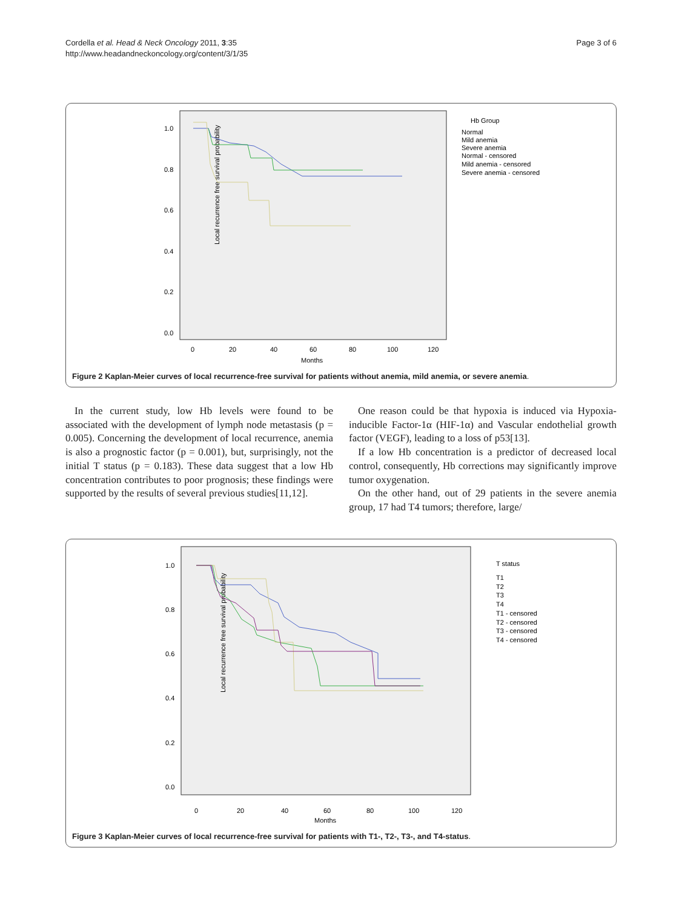Cordella et al. Head & Neck Oncology 2011, 3:35
http://www.headandneckoncology.org/content/3/1/35
Page 3 of 6
Local recurrence free survival probability
1.0
0.8
0.6
0.4
0.2
0.0
0
20
40
60
80
100
120
Months
Hb Group
Normal
Mild anemia
Severe anemia
Normal - censored
Mild anemia - censored
Severe anemia - censored
Figure 2 Kaplan-Meier curves of local recurrence-free survival for patients without anemia, mild anemia, or severe anemia.
In the current study, low Hb levels were found to be associated with the development of lymph node metastasis (p = 0.005). Concerning the development of local recurrence, anemia is also a prognostic factor (p = 0.001), but, surprisingly, not the initial T status (p = 0.183). These data suggest that a low Hb concentration contributes to poor prognosis; these findings were supported by the results of several previous studies[11,12].
One reason could be that hypoxia is induced via Hypoxia-inducible Factor-1α (HIF-1α) and Vascular endothelial growth factor (VEGF), leading to a loss of p53[13].
If a low Hb concentration is a predictor of decreased local control, consequently, Hb corrections may significantly improve tumor oxygenation.
On the other hand, out of 29 patients in the severe anemia group, 17 had T4 tumors; therefore, large/
Local recurrence free survival probability
1.0
0.8
0.6
0.4
0.2
0.0
0
20
40
60
80
100
120
Months
T status
T1
T2
T3
T4
T1 - censored
T2 - censored
T3 - censored
T4 - censored
Figure 3 Kaplan-Meier curves of local recurrence-free survival for patients with T1-, T2-, T3-, and T4-status.